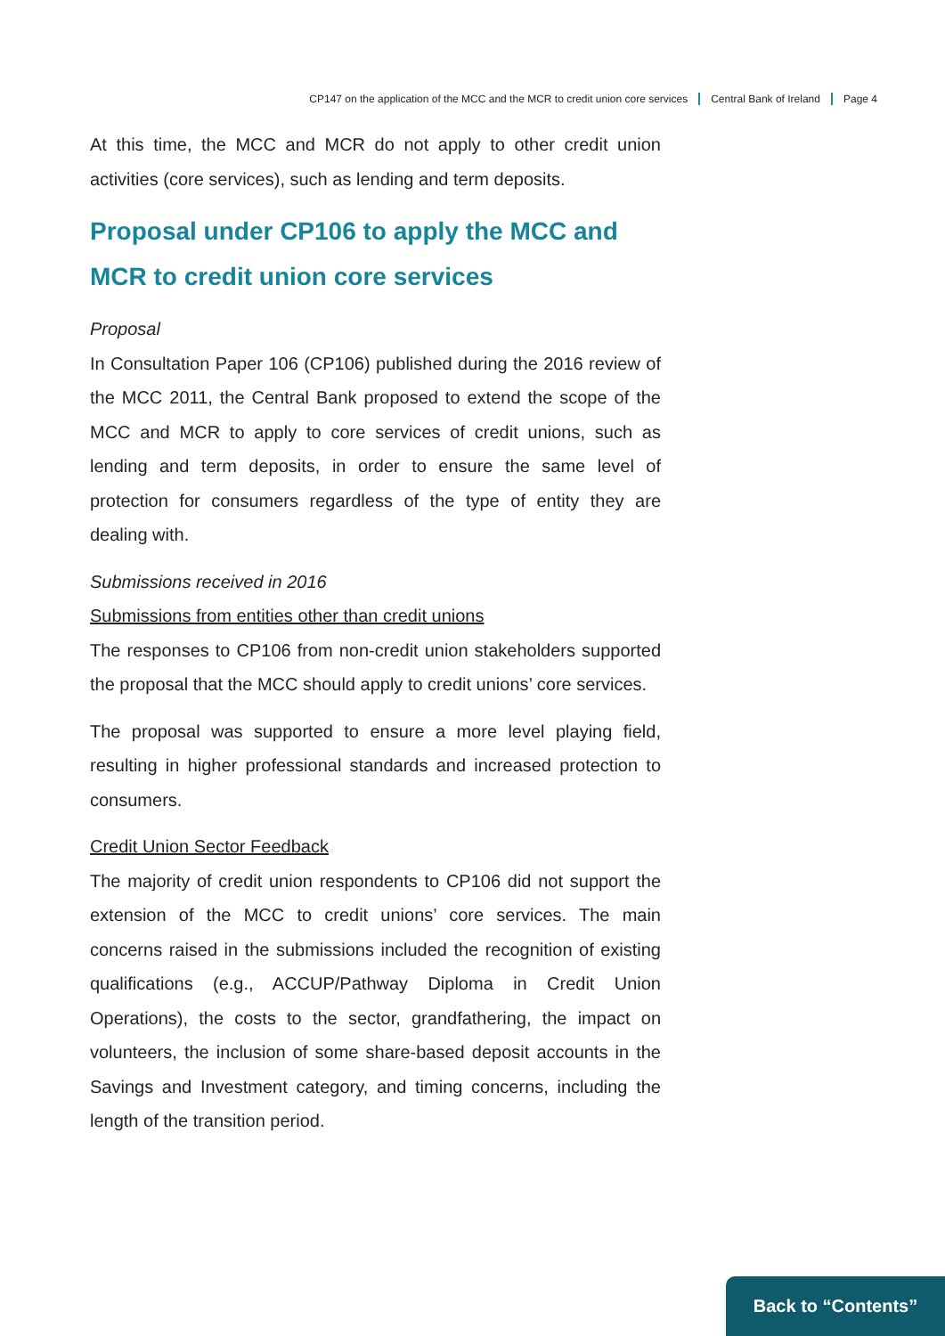CP147 on the application of the MCC and the MCR to credit union core services Central Bank of Ireland Page 4
At this time, the MCC and MCR do not apply to other credit union activities (core services), such as lending and term deposits.
Proposal under CP106 to apply the MCC and MCR to credit union core services
Proposal
In Consultation Paper 106 (CP106) published during the 2016 review of the MCC 2011, the Central Bank proposed to extend the scope of the MCC and MCR to apply to core services of credit unions, such as lending and term deposits, in order to ensure the same level of protection for consumers regardless of the type of entity they are dealing with.
Submissions received in 2016
Submissions from entities other than credit unions
The responses to CP106 from non-credit union stakeholders supported the proposal that the MCC should apply to credit unions’ core services.
The proposal was supported to ensure a more level playing field, resulting in higher professional standards and increased protection to consumers.
Credit Union Sector Feedback
The majority of credit union respondents to CP106 did not support the extension of the MCC to credit unions’ core services. The main concerns raised in the submissions included the recognition of existing qualifications (e.g., ACCUP/Pathway Diploma in Credit Union Operations), the costs to the sector, grandfathering, the impact on volunteers, the inclusion of some share-based deposit accounts in the Savings and Investment category, and timing concerns, including the length of the transition period.
Back to “Contents”